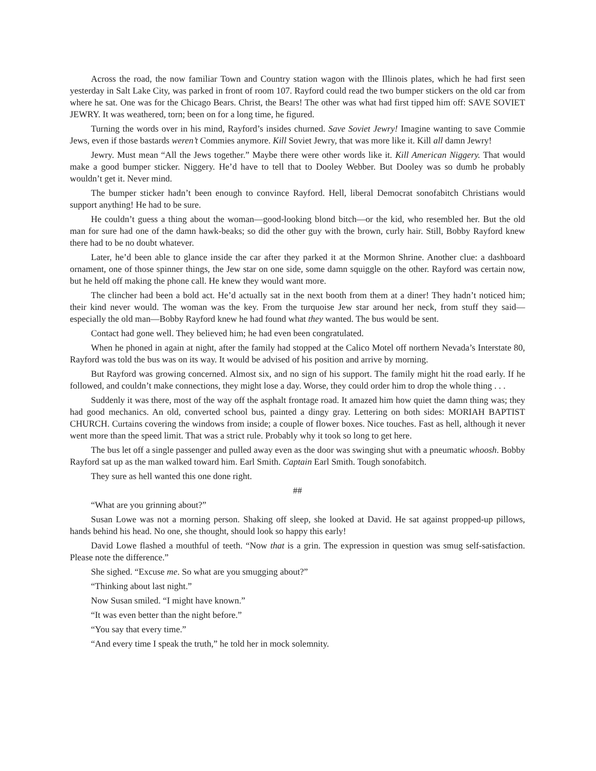Across the road, the now familiar Town and Country station wagon with the Illinois plates, which he had first seen yesterday in Salt Lake City, was parked in front of room 107. Rayford could read the two bumper stickers on the old car from where he sat. One was for the Chicago Bears. Christ, the Bears! The other was what had first tipped him off: SAVE SOVIET JEWRY. It was weathered, torn; been on for a long time, he figured.
Turning the words over in his mind, Rayford’s insides churned. Save Soviet Jewry! Imagine wanting to save Commie Jews, even if those bastards weren’t Commies anymore. Kill Soviet Jewry, that was more like it. Kill all damn Jewry!
Jewry. Must mean “All the Jews together.” Maybe there were other words like it. Kill American Niggery. That would make a good bumper sticker. Niggery. He’d have to tell that to Dooley Webber. But Dooley was so dumb he probably wouldn’t get it. Never mind.
The bumper sticker hadn’t been enough to convince Rayford. Hell, liberal Democrat sonofabitch Christians would support anything! He had to be sure.
He couldn’t guess a thing about the woman—good-looking blond bitch—or the kid, who resembled her. But the old man for sure had one of the damn hawk-beaks; so did the other guy with the brown, curly hair. Still, Bobby Rayford knew there had to be no doubt whatever.
Later, he’d been able to glance inside the car after they parked it at the Mormon Shrine. Another clue: a dashboard ornament, one of those spinner things, the Jew star on one side, some damn squiggle on the other. Rayford was certain now, but he held off making the phone call. He knew they would want more.
The clincher had been a bold act. He’d actually sat in the next booth from them at a diner! They hadn’t noticed him; their kind never would. The woman was the key. From the turquoise Jew star around her neck, from stuff they said—especially the old man—Bobby Rayford knew he had found what they wanted. The bus would be sent.
Contact had gone well. They believed him; he had even been congratulated.
When he phoned in again at night, after the family had stopped at the Calico Motel off northern Nevada’s Interstate 80, Rayford was told the bus was on its way. It would be advised of his position and arrive by morning.
But Rayford was growing concerned. Almost six, and no sign of his support. The family might hit the road early. If he followed, and couldn’t make connections, they might lose a day. Worse, they could order him to drop the whole thing . . .
Suddenly it was there, most of the way off the asphalt frontage road. It amazed him how quiet the damn thing was; they had good mechanics. An old, converted school bus, painted a dingy gray. Lettering on both sides: MORIAH BAPTIST CHURCH. Curtains covering the windows from inside; a couple of flower boxes. Nice touches. Fast as hell, although it never went more than the speed limit. That was a strict rule. Probably why it took so long to get here.
The bus let off a single passenger and pulled away even as the door was swinging shut with a pneumatic whoosh. Bobby Rayford sat up as the man walked toward him. Earl Smith. Captain Earl Smith. Tough sonofabitch.
They sure as hell wanted this one done right.
##
“What are you grinning about?”
Susan Lowe was not a morning person. Shaking off sleep, she looked at David. He sat against propped-up pillows, hands behind his head. No one, she thought, should look so happy this early!
David Lowe flashed a mouthful of teeth. “Now that is a grin. The expression in question was smug self-satisfaction. Please note the difference.”
She sighed. “Excuse me. So what are you smugging about?”
“Thinking about last night.”
Now Susan smiled. “I might have known.”
“It was even better than the night before.”
“You say that every time.”
“And every time I speak the truth,” he told her in mock solemnity.